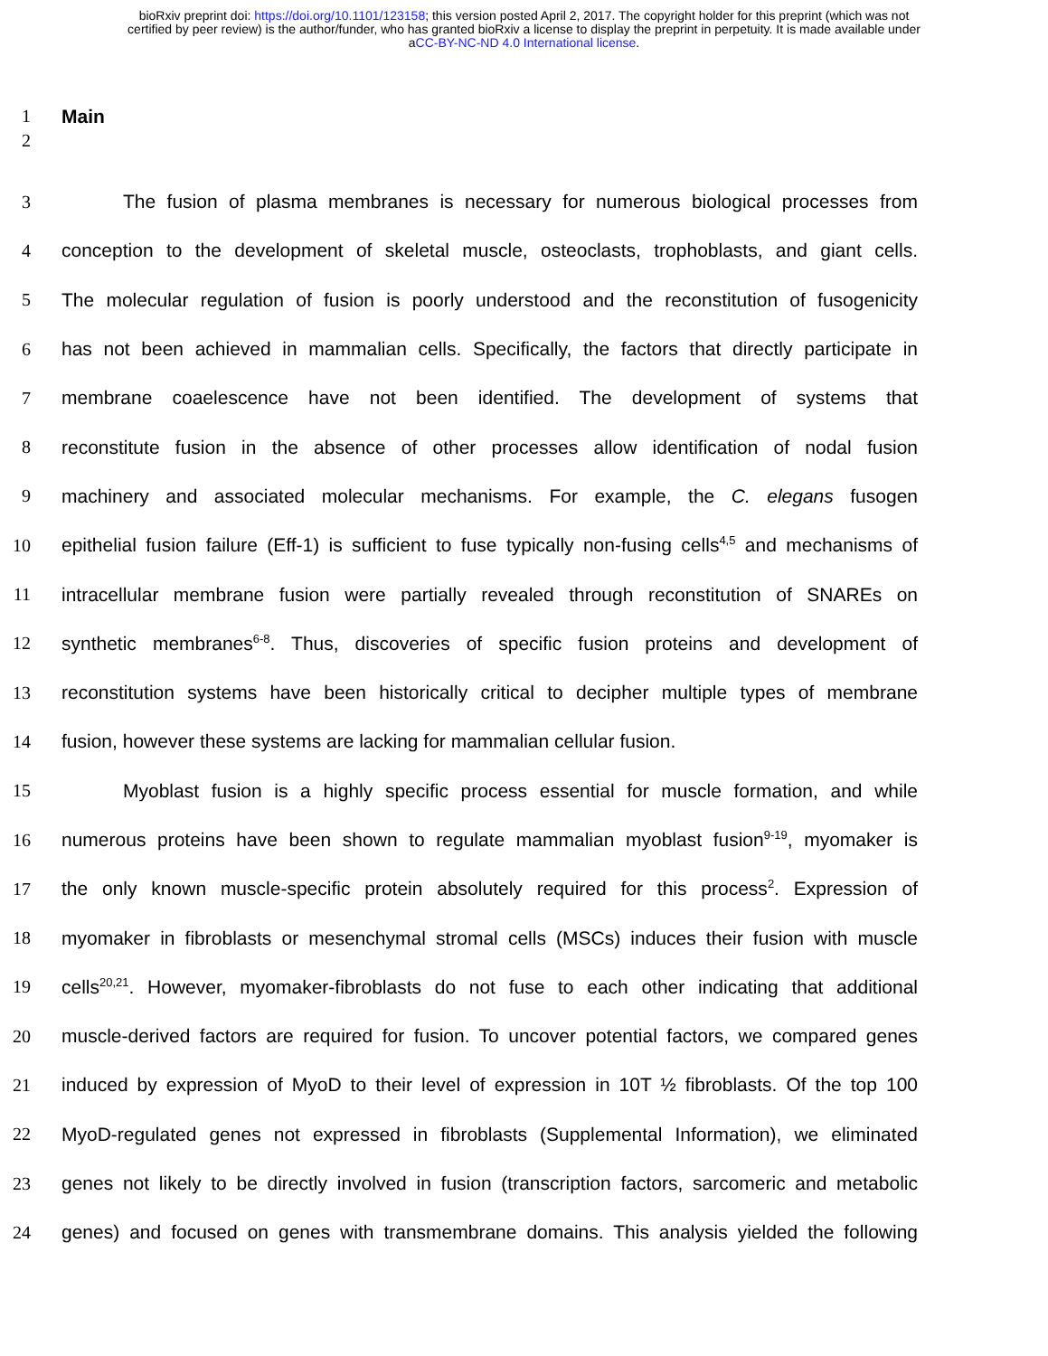bioRxiv preprint doi: https://doi.org/10.1101/123158; this version posted April 2, 2017. The copyright holder for this preprint (which was not
certified by peer review) is the author/funder, who has granted bioRxiv a license to display the preprint in perpetuity. It is made available under
aCC-BY-NC-ND 4.0 International license.
1 Main
2
3 The fusion of plasma membranes is necessary for numerous biological processes from
4 conception to the development of skeletal muscle, osteoclasts, trophoblasts, and giant cells.
5 The molecular regulation of fusion is poorly understood and the reconstitution of fusogenicity
6 has not been achieved in mammalian cells. Specifically, the factors that directly participate in
7 membrane coaelescence have not been identified. The development of systems that
8 reconstitute fusion in the absence of other processes allow identification of nodal fusion
9 machinery and associated molecular mechanisms. For example, the C. elegans fusogen
10 epithelial fusion failure (Eff-1) is sufficient to fuse typically non-fusing cells<sup>4,5</sup> and mechanisms of
11 intracellular membrane fusion were partially revealed through reconstitution of SNAREs on
12 synthetic membranes<sup>6-8</sup>. Thus, discoveries of specific fusion proteins and development of
13 reconstitution systems have been historically critical to decipher multiple types of membrane
14 fusion, however these systems are lacking for mammalian cellular fusion.
15 Myoblast fusion is a highly specific process essential for muscle formation, and while
16 numerous proteins have been shown to regulate mammalian myoblast fusion<sup>9-19</sup>, myomaker is
17 the only known muscle-specific protein absolutely required for this process<sup>2</sup>. Expression of
18 myomaker in fibroblasts or mesenchymal stromal cells (MSCs) induces their fusion with muscle
19 cells<sup>20,21</sup>. However, myomaker-fibroblasts do not fuse to each other indicating that additional
20 muscle-derived factors are required for fusion. To uncover potential factors, we compared genes
21 induced by expression of MyoD to their level of expression in 10T ½ fibroblasts. Of the top 100
22 MyoD-regulated genes not expressed in fibroblasts (Supplemental Information), we eliminated
23 genes not likely to be directly involved in fusion (transcription factors, sarcomeric and metabolic
24 genes) and focused on genes with transmembrane domains. This analysis yielded the following